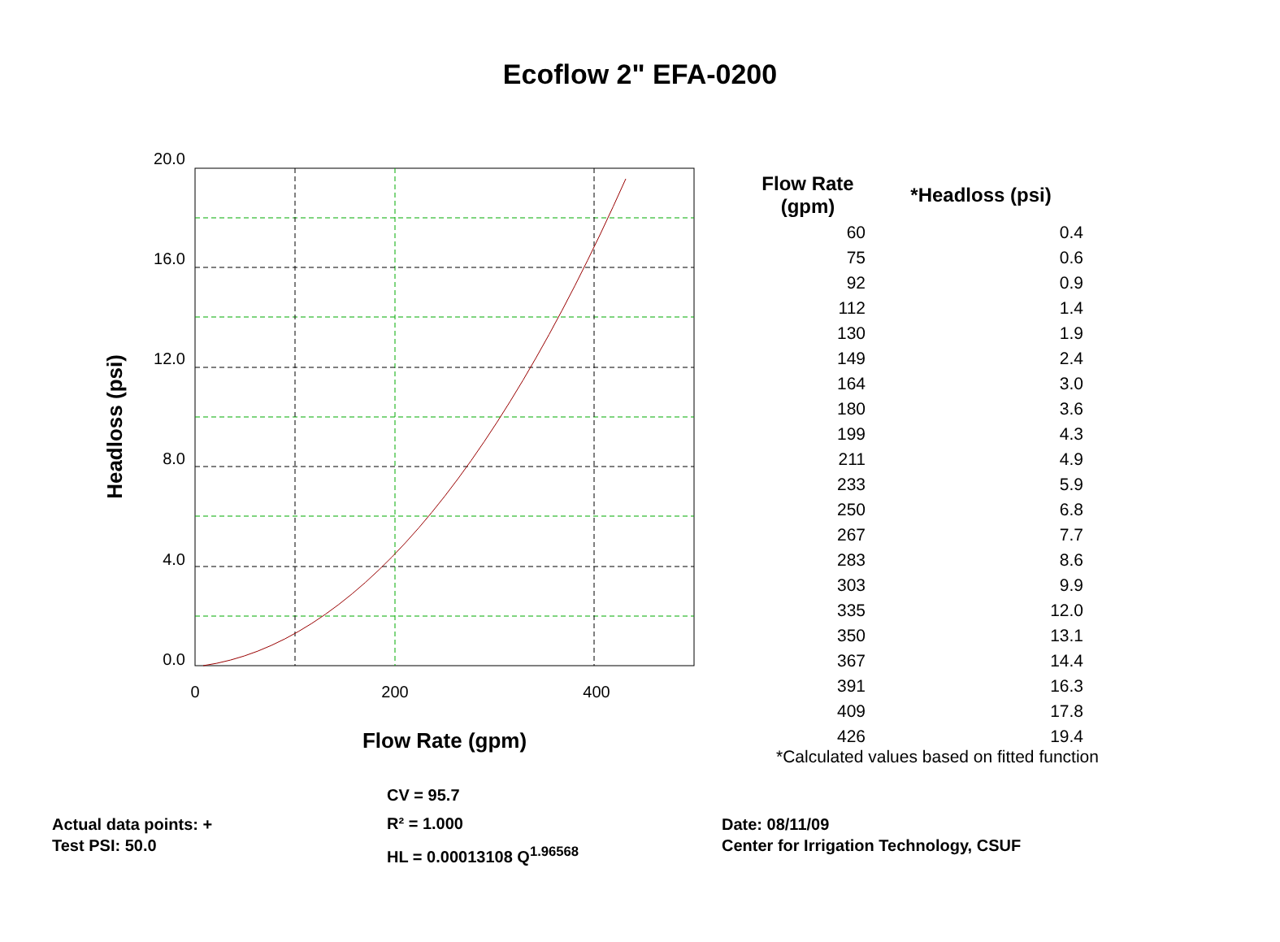Ecoflow 2" EFA-0200
20.0
16.0
12.0
8.0
4.0
0.0
0
200
400
Flow Rate (gpm)
Headloss (psi)
| Flow Rate (gpm) | *Headloss (psi) |
| --- | --- |
| 60 | 0.4 |
| 75 | 0.6 |
| 92 | 0.9 |
| 112 | 1.4 |
| 130 | 1.9 |
| 149 | 2.4 |
| 164 | 3.0 |
| 180 | 3.6 |
| 199 | 4.3 |
| 211 | 4.9 |
| 233 | 5.9 |
| 250 | 6.8 |
| 267 | 7.7 |
| 283 | 8.6 |
| 303 | 9.9 |
| 335 | 12.0 |
| 350 | 13.1 |
| 367 | 14.4 |
| 391 | 16.3 |
| 409 | 17.8 |
| 426 | 19.4 |
*Calculated values based on fitted function
Actual data points: +
Test PSI: 50.0
CV = 95.7
R² = 1.000
HL = 0.00013108 Q<sup>1.96568</sup>
Date: 08/11/09
Center for Irrigation Technology, CSUF